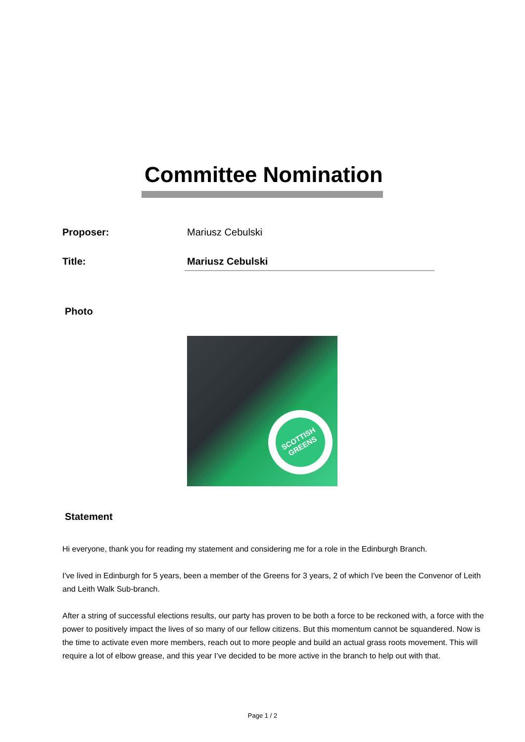Committee Nomination
Proposer: Mariusz Cebulski
Title: Mariusz Cebulski
Photo
SCOTTISH GREENS
Statement
Hi everyone, thank you for reading my statement and considering me for a role in the Edinburgh Branch.
I've lived in Edinburgh for 5 years, been a member of the Greens for 3 years, 2 of which I've been the Convenor of Leith and Leith Walk Sub-branch.
After a string of successful elections results, our party has proven to be both a force to be reckoned with, a force with the power to positively impact the lives of so many of our fellow citizens. But this momentum cannot be squandered. Now is the time to activate even more members, reach out to more people and build an actual grass roots movement. This will require a lot of elbow grease, and this year I’ve decided to be more active in the branch to help out with that.
Page 1 / 2